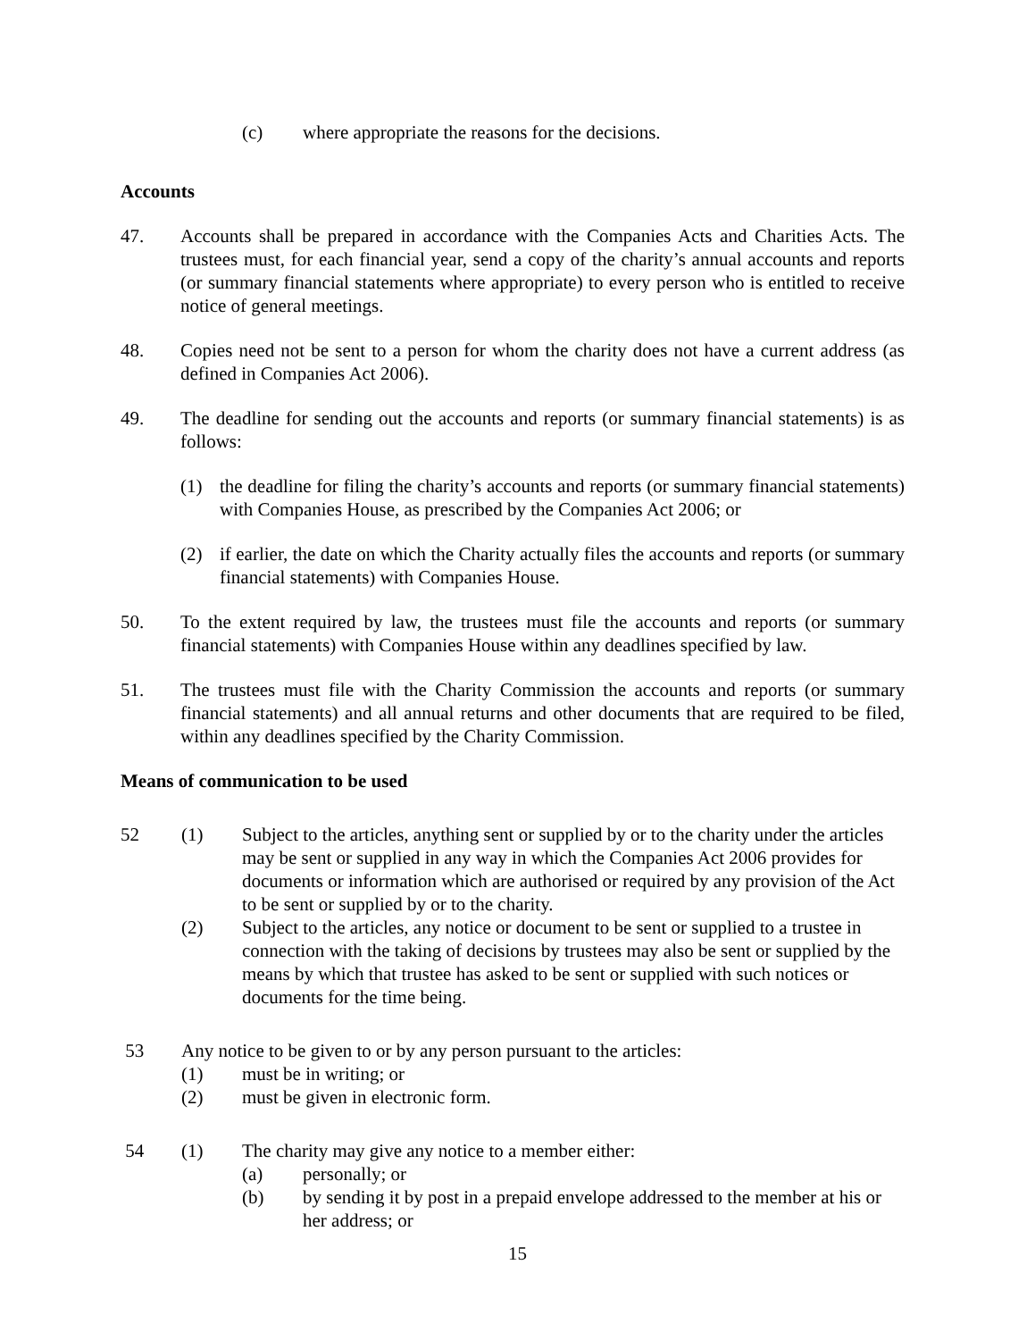(c) where appropriate the reasons for the decisions.
Accounts
47. Accounts shall be prepared in accordance with the Companies Acts and Charities Acts. The trustees must, for each financial year, send a copy of the charity’s annual accounts and reports (or summary financial statements where appropriate) to every person who is entitled to receive notice of general meetings.
48. Copies need not be sent to a person for whom the charity does not have a current address (as defined in Companies Act 2006).
49. The deadline for sending out the accounts and reports (or summary financial statements) is as follows:
(1) the deadline for filing the charity’s accounts and reports (or summary financial statements) with Companies House, as prescribed by the Companies Act 2006; or
(2) if earlier, the date on which the Charity actually files the accounts and reports (or summary financial statements) with Companies House.
50. To the extent required by law, the trustees must file the accounts and reports (or summary financial statements) with Companies House within any deadlines specified by law.
51. The trustees must file with the Charity Commission the accounts and reports (or summary financial statements) and all annual returns and other documents that are required to be filed, within any deadlines specified by the Charity Commission.
Means of communication to be used
52 (1) Subject to the articles, anything sent or supplied by or to the charity under the articles may be sent or supplied in any way in which the Companies Act 2006 provides for documents or information which are authorised or required by any provision of the Act to be sent or supplied by or to the charity.
(2) Subject to the articles, any notice or document to be sent or supplied to a trustee in connection with the taking of decisions by trustees may also be sent or supplied by the means by which that trustee has asked to be sent or supplied with such notices or documents for the time being.
53 Any notice to be given to or by any person pursuant to the articles:
(1) must be in writing; or
(2) must be given in electronic form.
54 (1) The charity may give any notice to a member either:
(a) personally; or
(b) by sending it by post in a prepaid envelope addressed to the member at his or her address; or
15